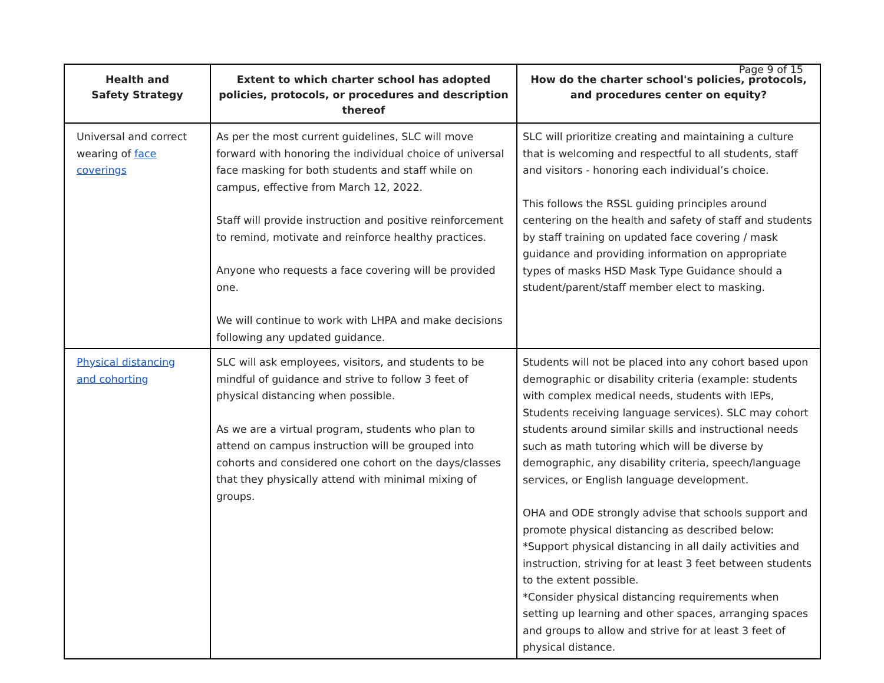Page 9 of 15
| Health and Safety Strategy | Extent to which charter school has adopted policies, protocols, or procedures and description thereof | How do the charter school's policies, protocols, and procedures center on equity? |
| --- | --- | --- |
| Universal and correct wearing of face coverings | As per the most current guidelines, SLC will move forward with honoring the individual choice of universal face masking for both students and staff while on campus, effective from March 12, 2022. Staff will provide instruction and positive reinforcement to remind, motivate and reinforce healthy practices. Anyone who requests a face covering will be provided one. We will continue to work with LHPA and make decisions following any updated guidance. | SLC will prioritize creating and maintaining a culture that is welcoming and respectful to all students, staff and visitors - honoring each individual’s choice. This follows the RSSL guiding principles around centering on the health and safety of staff and students by staff training on updated face covering / mask guidance and providing information on appropriate types of masks HSD Mask Type Guidance should a student/parent/staff member elect to masking. |
| Physical distancing and cohorting | SLC will ask employees, visitors, and students to be mindful of guidance and strive to follow 3 feet of physical distancing when possible. As we are a virtual program, students who plan to attend on campus instruction will be grouped into cohorts and considered one cohort on the days/classes that they physically attend with minimal mixing of groups. | Students will not be placed into any cohort based upon demographic or disability criteria (example: students with complex medical needs, students with IEPs, Students receiving language services). SLC may cohort students around similar skills and instructional needs such as math tutoring which will be diverse by demographic, any disability criteria, speech/language services, or English language development. OHA and ODE strongly advise that schools support and promote physical distancing as described below: *Support physical distancing in all daily activities and instruction, striving for at least 3 feet between students to the extent possible. *Consider physical distancing requirements when setting up learning and other spaces, arranging spaces and groups to allow and strive for at least 3 feet of physical distance. |